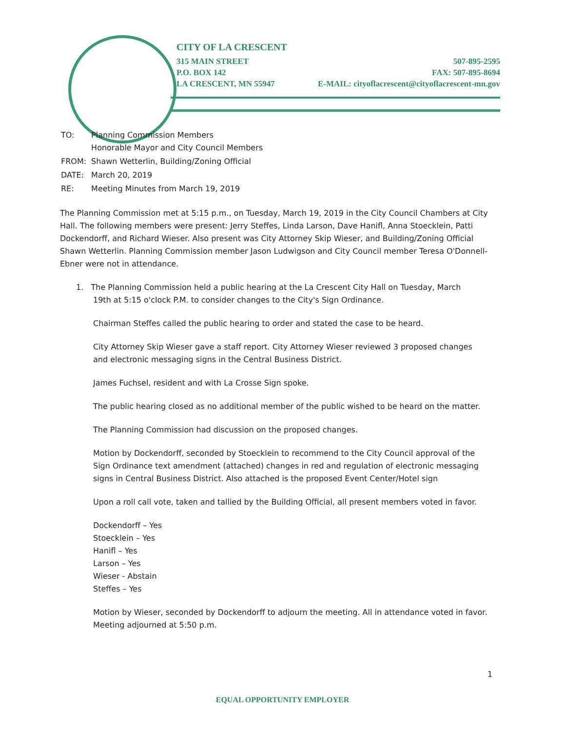CITY OF LA CRESCENT
315 MAIN STREET 507-895-2595
P.O. BOX 142 FAX: 507-895-8694
LA CRESCENT, MN 55947 E-MAIL: cityoflacrescent@cityoflacrescent-mn.gov
| TO: | Planning Commission Members Honorable Mayor and City Council Members |
| FROM: | Shawn Wetterlin, Building/Zoning Official |
| DATE: | March 20, 2019 |
| RE: | Meeting Minutes from March 19, 2019 |
The Planning Commission met at 5:15 p.m., on Tuesday, March 19, 2019 in the City Council Chambers at City Hall. The following members were present: Jerry Steffes, Linda Larson, Dave Hanifl, Anna Stoecklein, Patti Dockendorff, and Richard Wieser. Also present was City Attorney Skip Wieser, and Building/Zoning Official Shawn Wetterlin. Planning Commission member Jason Ludwigson and City Council member Teresa O'Donnell-Ebner were not in attendance.
1. The Planning Commission held a public hearing at the La Crescent City Hall on Tuesday, March
19th at 5:15 o'clock P.M. to consider changes to the City's Sign Ordinance.
Chairman Steffes called the public hearing to order and stated the case to be heard.
City Attorney Skip Wieser gave a staff report. City Attorney Wieser reviewed 3 proposed changes and electronic messaging signs in the Central Business District.
James Fuchsel, resident and with La Crosse Sign spoke.
The public hearing closed as no additional member of the public wished to be heard on the matter.
The Planning Commission had discussion on the proposed changes.
Motion by Dockendorff, seconded by Stoecklein to recommend to the City Council approval of the Sign Ordinance text amendment (attached) changes in red and regulation of electronic messaging signs in Central Business District. Also attached is the proposed Event Center/Hotel sign
Upon a roll call vote, taken and tallied by the Building Official, all present members voted in favor.
Dockendorff – Yes
Stoecklein – Yes
Hanifl – Yes
Larson – Yes
Wieser - Abstain
Steffes – Yes
Motion by Wieser, seconded by Dockendorff to adjourn the meeting. All in attendance voted in favor. Meeting adjourned at 5:50 p.m.
1
EQUAL OPPORTUNITY EMPLOYER